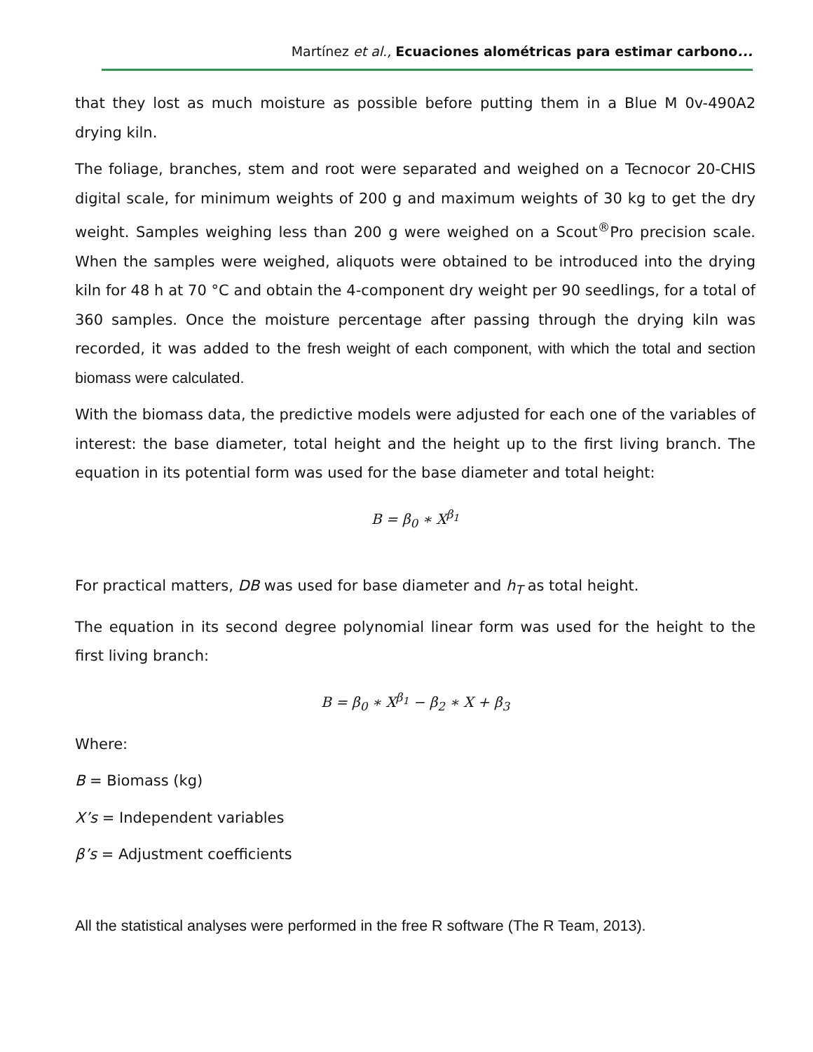Martínez et al., Ecuaciones alométricas para estimar carbono...
that they lost as much moisture as possible before putting them in a Blue M 0v-490A2 drying kiln.
The foliage, branches, stem and root were separated and weighed on a Tecnocor 20-CHIS digital scale, for minimum weights of 200 g and maximum weights of 30 kg to get the dry weight. Samples weighing less than 200 g were weighed on a Scout<sup>®</sup>Pro precision scale. When the samples were weighed, aliquots were obtained to be introduced into the drying kiln for 48 h at 70 °C and obtain the 4-component dry weight per 90 seedlings, for a total of 360 samples. Once the moisture percentage after passing through the drying kiln was recorded, it was added to the fresh weight of each component, with which the total and section biomass were calculated.
With the biomass data, the predictive models were adjusted for each one of the variables of interest: the base diameter, total height and the height up to the first living branch. The equation in its potential form was used for the base diameter and total height:
B = β<sub>0</sub> ∗ X<sup>β<sub>1</sub></sup>
For practical matters, DB was used for base diameter and h<sub>T</sub> as total height.
The equation in its second degree polynomial linear form was used for the height to the first living branch:
B = β<sub>0</sub> ∗ X<sup>β<sub>1</sub></sup> − β<sub>2</sub> ∗ X + β<sub>3</sub>
Where:
B = Biomass (kg)
X’s = Independent variables
β’s = Adjustment coefficients
All the statistical analyses were performed in the free R software (The R Team, 2013).